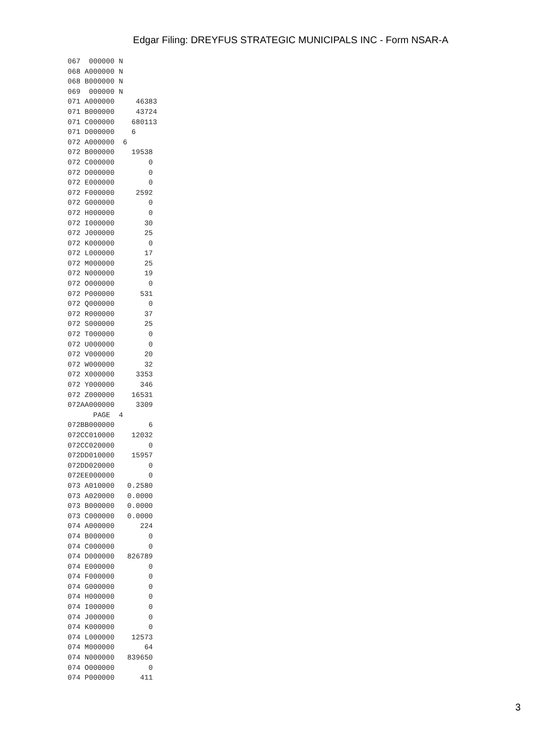Edgar Filing: DREYFUS STRATEGIC MUNICIPALS INC - Form NSAR-A
067  000000 N
068 A000000 N
068 B000000 N
069  000000 N
071 A000000     46383
071 B000000     43724
071 C000000    680113
071 D000000    6
072 A000000  6
072 B000000    19538
072 C000000        0
072 D000000        0
072 E000000        0
072 F000000     2592
072 G000000        0
072 H000000        0
072 I000000       30
072 J000000       25
072 K000000        0
072 L000000       17
072 M000000       25
072 N000000       19
072 O000000        0
072 P000000      531
072 Q000000        0
072 R000000       37
072 S000000       25
072 T000000        0
072 U000000        0
072 V000000       20
072 W000000       32
072 X000000     3353
072 Y000000      346
072 Z000000    16531
072AA000000     3309
      PAGE  4
072BB000000        6
072CC010000    12032
072CC020000        0
072DD010000    15957
072DD020000        0
072EE000000        0
073 A010000   0.2580
073 A020000   0.0000
073 B000000   0.0000
073 C000000   0.0000
074 A000000      224
074 B000000        0
074 C000000        0
074 D000000   826789
074 E000000        0
074 F000000        0
074 G000000        0
074 H000000        0
074 I000000        0
074 J000000        0
074 K000000        0
074 L000000    12573
074 M000000       64
074 N000000   839650
074 O000000        0
074 P000000      411
3